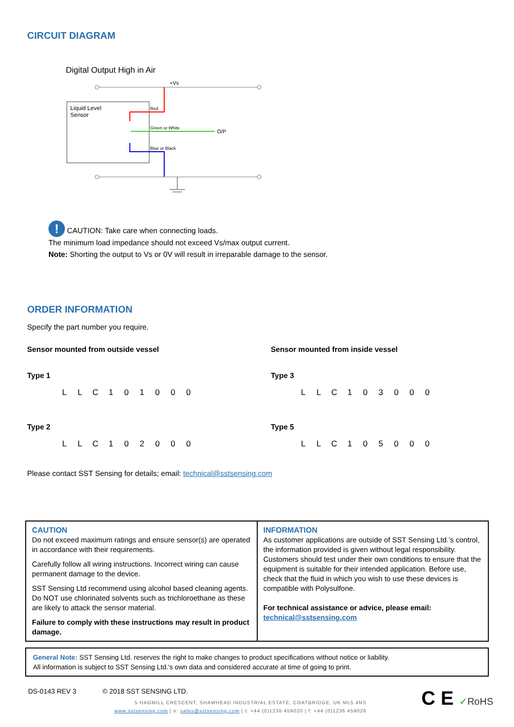CIRCUIT DIAGRAM
Digital Output High in Air
+Vs
Liquid Level
Sensor
Red
Green or White
O/P
Blue or Black
! CAUTION: Take care when connecting loads.
The minimum load impedance should not exceed Vs/max output current.
Note: Shorting the output to Vs or 0V will result in irreparable damage to the sensor.
ORDER INFORMATION
Specify the part number you require.
Sensor mounted from outside vessel
Type 1
| L | L | C | 1 | 0 | 1 | 0 | 0 | 0 |
Type 2
| L | L | C | 1 | 0 | 2 | 0 | 0 | 0 |
Sensor mounted from inside vessel
Type 3
| L | L | C | 1 | 0 | 3 | 0 | 0 | 0 |
Type 5
| L | L | C | 1 | 0 | 5 | 0 | 0 | 0 |
Please contact SST Sensing for details; email: technical@sstsensing.com
CAUTION
Do not exceed maximum ratings and ensure sensor(s) are operated in accordance with their requirements.
Carefully follow all wiring instructions. Incorrect wiring can cause permanent damage to the device.
SST Sensing Ltd recommend using alcohol based cleaning agents. Do NOT use chlorinated solvents such as trichloroethane as these are likely to attack the sensor material.
Failure to comply with these instructions may result in product damage.
INFORMATION
As customer applications are outside of SST Sensing Ltd.’s control, the information provided is given without legal responsibility. Customers should test under their own conditions to ensure that the equipment is suitable for their intended application. Before use, check that the fluid in which you wish to use these devices is compatible with Polysulfone.
For technical assistance or advice, please email:
technical@sstsensing.com
General Note: SST Sensing Ltd. reserves the right to make changes to product specifications without notice or liability.
All information is subject to SST Sensing Ltd.'s own data and considered accurate at time of going to print.
DS-0143 REV 3 © 2018 SST SENSING LTD.
5 HAGMILL CRESCENT, SHAWHEAD INDUSTRIAL ESTATE, COATBRIDGE, UK ML5 4NS
www.sstsensing.com | e: sales@sstsensing.com | t: +44 (0)1236 459020 | f: +44 (0)1236 459026
C E ✓RoHS